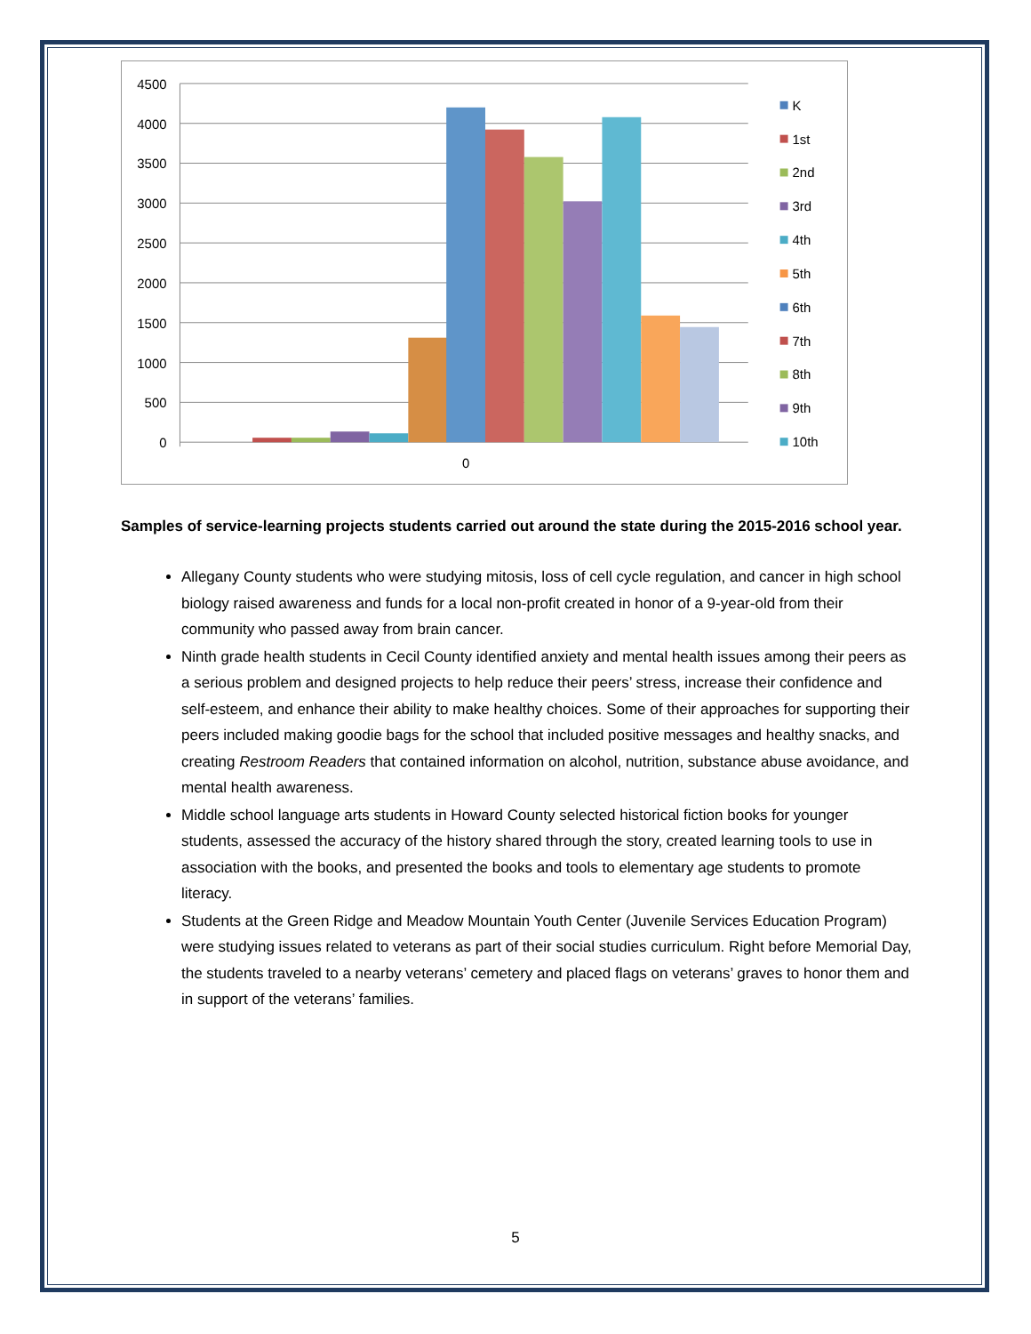4500
4000
3500
3000
2500
2000
1500
1000
500
0
0
K
1st
2nd
3rd
4th
5th
6th
7th
8th
9th
10th
Samples of service-learning projects students carried out around the state during the 2015-2016 school year.
Allegany County students who were studying mitosis, loss of cell cycle regulation, and cancer in high school biology raised awareness and funds for a local non-profit created in honor of a 9-year-old from their community who passed away from brain cancer.
Ninth grade health students in Cecil County identified anxiety and mental health issues among their peers as a serious problem and designed projects to help reduce their peers’ stress, increase their confidence and self-esteem, and enhance their ability to make healthy choices. Some of their approaches for supporting their peers included making goodie bags for the school that included positive messages and healthy snacks, and creating Restroom Readers that contained information on alcohol, nutrition, substance abuse avoidance, and mental health awareness.
Middle school language arts students in Howard County selected historical fiction books for younger students, assessed the accuracy of the history shared through the story, created learning tools to use in association with the books, and presented the books and tools to elementary age students to promote literacy.
Students at the Green Ridge and Meadow Mountain Youth Center (Juvenile Services Education Program) were studying issues related to veterans as part of their social studies curriculum. Right before Memorial Day, the students traveled to a nearby veterans’ cemetery and placed flags on veterans’ graves to honor them and in support of the veterans’ families.
5